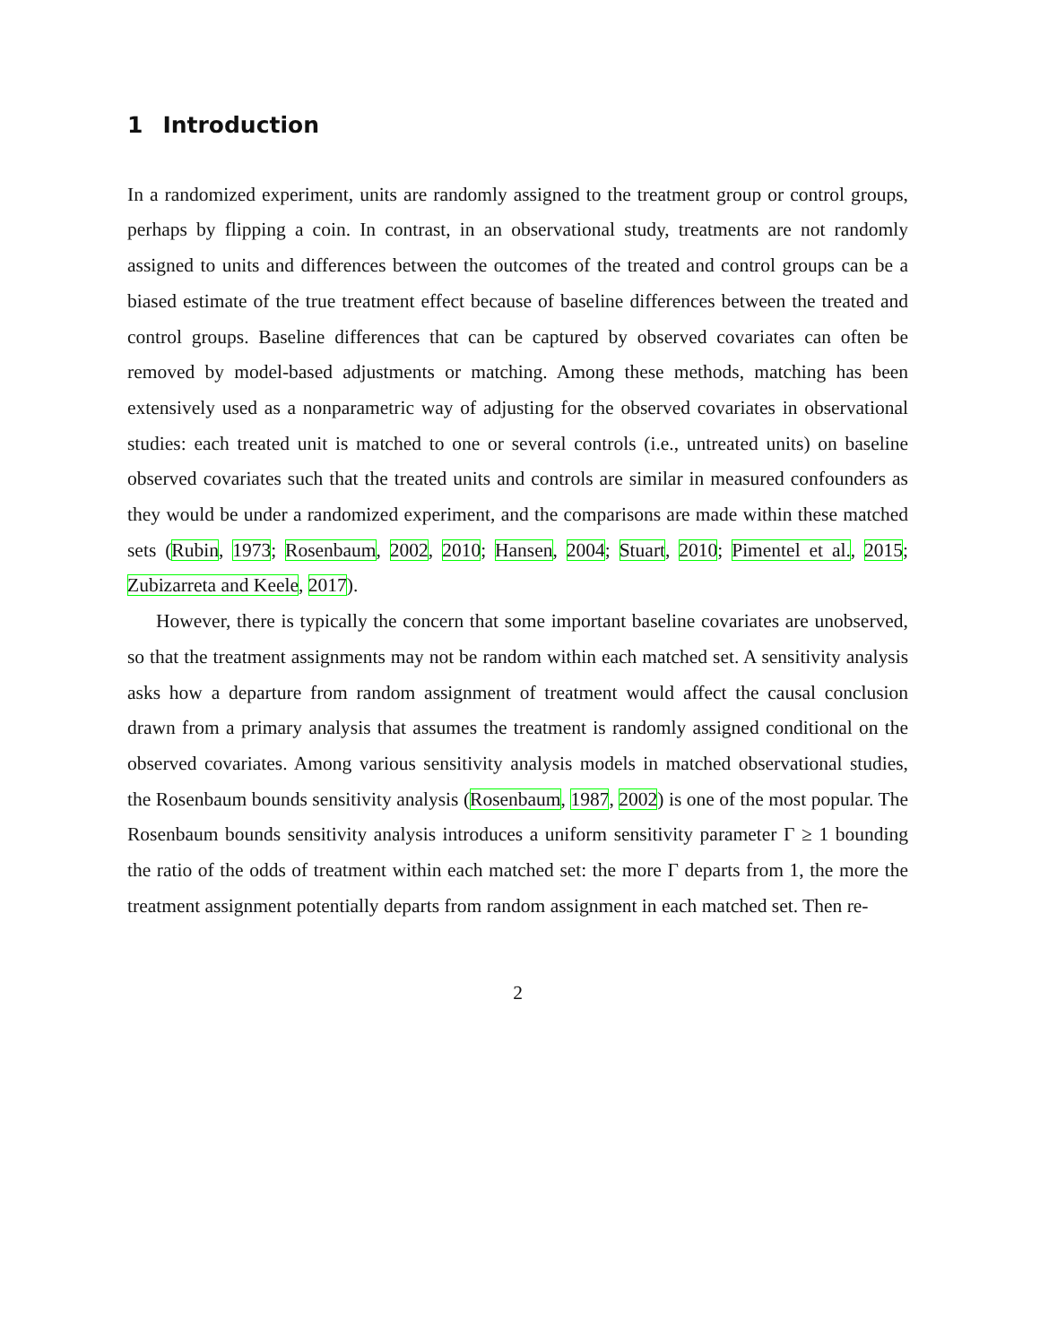1 Introduction
In a randomized experiment, units are randomly assigned to the treatment group or control groups, perhaps by flipping a coin. In contrast, in an observational study, treatments are not randomly assigned to units and differences between the outcomes of the treated and control groups can be a biased estimate of the true treatment effect because of baseline differences between the treated and control groups. Baseline differences that can be captured by observed covariates can often be removed by model-based adjustments or matching. Among these methods, matching has been extensively used as a nonparametric way of adjusting for the observed covariates in observational studies: each treated unit is matched to one or several controls (i.e., untreated units) on baseline observed covariates such that the treated units and controls are similar in measured confounders as they would be under a randomized experiment, and the comparisons are made within these matched sets (Rubin, 1973; Rosenbaum, 2002, 2010; Hansen, 2004; Stuart, 2010; Pimentel et al., 2015; Zubizarreta and Keele, 2017).
However, there is typically the concern that some important baseline covariates are unobserved, so that the treatment assignments may not be random within each matched set. A sensitivity analysis asks how a departure from random assignment of treatment would affect the causal conclusion drawn from a primary analysis that assumes the treatment is randomly assigned conditional on the observed covariates. Among various sensitivity analysis models in matched observational studies, the Rosenbaum bounds sensitivity analysis (Rosenbaum, 1987, 2002) is one of the most popular. The Rosenbaum bounds sensitivity analysis introduces a uniform sensitivity parameter Γ ≥ 1 bounding the ratio of the odds of treatment within each matched set: the more Γ departs from 1, the more the treatment assignment potentially departs from random assignment in each matched set. Then re-
2